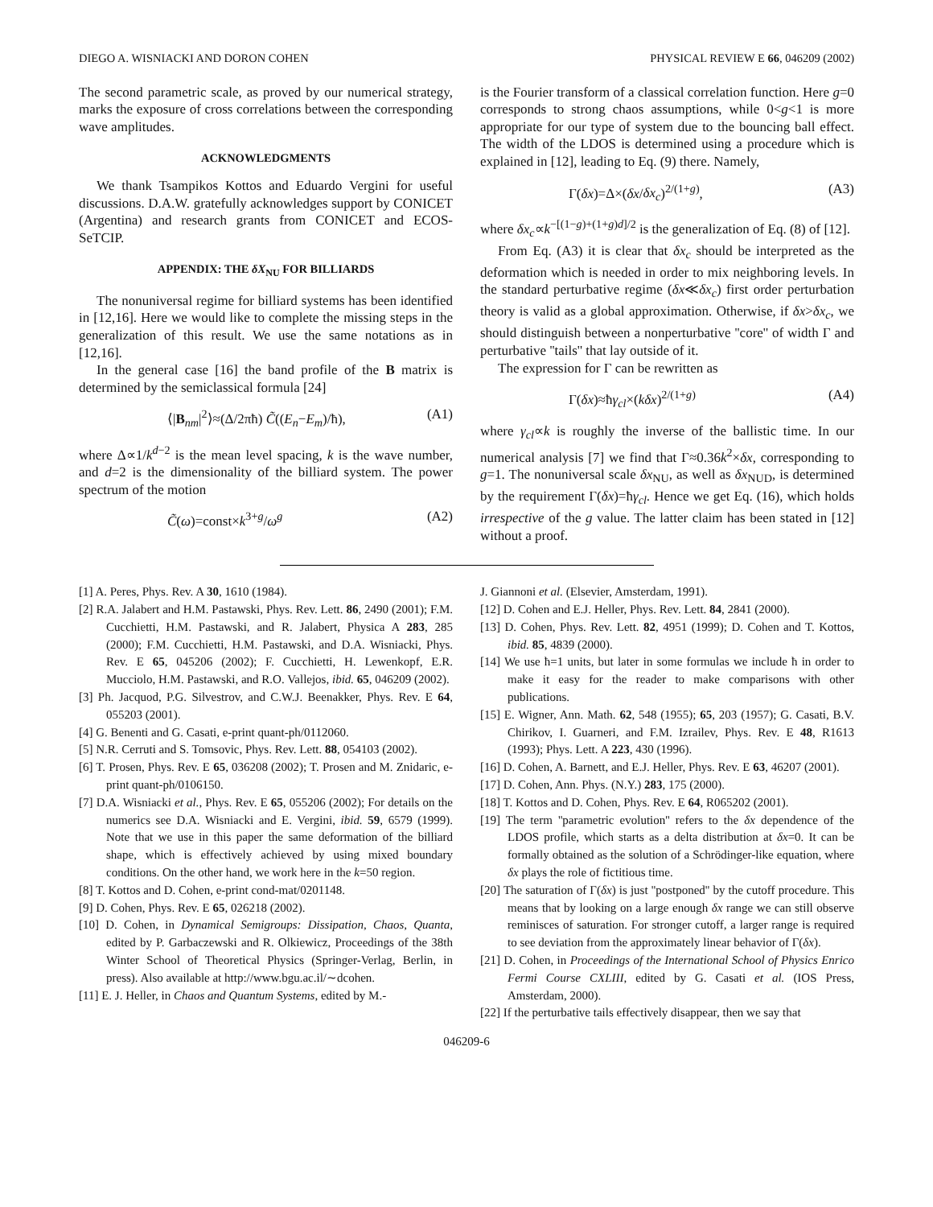DIEGO A. WISNIACKI AND DORON COHEN PHYSICAL REVIEW E 66, 046209 (2002)
The second parametric scale, as proved by our numerical strategy, marks the exposure of cross correlations between the corresponding wave amplitudes.
ACKNOWLEDGMENTS
We thank Tsampikos Kottos and Eduardo Vergini for useful discussions. D.A.W. gratefully acknowledges support by CONICET (Argentina) and research grants from CONICET and ECOS-SeTCIP.
APPENDIX: THE δX<sub>NU</sub> FOR BILLIARDS
The nonuniversal regime for billiard systems has been identified in [12,16]. Here we would like to complete the missing steps in the generalization of this result. We use the same notations as in [12,16].
In the general case [16] the band profile of the B matrix is determined by the semiclassical formula [24]
⟨|B<sub>nm</sub>|<sup>2</sup>⟩≈(Δ/2πħ) C̃((E<sub>n</sub>−E<sub>m</sub>)/ħ), (A1)
where Δ∝1/k<sup>d−2</sup> is the mean level spacing, k is the wave number, and d=2 is the dimensionality of the billiard system. The power spectrum of the motion
C̃(ω)=const×k<sup>3+g</sup>/ω<sup>g</sup> (A2)
is the Fourier transform of a classical correlation function. Here g=0 corresponds to strong chaos assumptions, while 0<g<1 is more appropriate for our type of system due to the bouncing ball effect. The width of the LDOS is determined using a procedure which is explained in [12], leading to Eq. (9) there. Namely,
Γ(δx)=Δ×(δx/δx<sub>c</sub>)<sup>2/(1+g)</sup>, (A3)
where δx<sub>c</sub>∝k<sup>−[(1−g)+(1+g)d]/2</sup> is the generalization of Eq. (8) of [12].
From Eq. (A3) it is clear that δx<sub>c</sub> should be interpreted as the deformation which is needed in order to mix neighboring levels. In the standard perturbative regime (δx≪δx<sub>c</sub>) first order perturbation theory is valid as a global approximation. Otherwise, if δx>δx<sub>c</sub>, we should distinguish between a nonperturbative ''core'' of width Γ and perturbative ''tails'' that lay outside of it.
The expression for Γ can be rewritten as
Γ(δx)≈ħγ<sub>cl</sub>×(kδx)<sup>2/(1+g)</sup> (A4)
where γ<sub>cl</sub>∝k is roughly the inverse of the ballistic time. In our numerical analysis [7] we find that Γ≈0.36k<sup>2</sup>×δx, corresponding to g=1. The nonuniversal scale δx<sub>NU</sub>, as well as δx<sub>NUD</sub>, is determined by the requirement Γ(δx)=ħγ<sub>cl</sub>. Hence we get Eq. (16), which holds irrespective of the g value. The latter claim has been stated in [12] without a proof.
[1] A. Peres, Phys. Rev. A 30, 1610 (1984).
[2] R.A. Jalabert and H.M. Pastawski, Phys. Rev. Lett. 86, 2490 (2001); F.M. Cucchietti, H.M. Pastawski, and R. Jalabert, Physica A 283, 285 (2000); F.M. Cucchietti, H.M. Pastawski, and D.A. Wisniacki, Phys. Rev. E 65, 045206 (2002); F. Cucchietti, H. Lewenkopf, E.R. Mucciolo, H.M. Pastawski, and R.O. Vallejos, ibid. 65, 046209 (2002).
[3] Ph. Jacquod, P.G. Silvestrov, and C.W.J. Beenakker, Phys. Rev. E 64, 055203 (2001).
[4] G. Benenti and G. Casati, e-print quant-ph/0112060.
[5] N.R. Cerruti and S. Tomsovic, Phys. Rev. Lett. 88, 054103 (2002).
[6] T. Prosen, Phys. Rev. E 65, 036208 (2002); T. Prosen and M. Znidaric, e-print quant-ph/0106150.
[7] D.A. Wisniacki et al., Phys. Rev. E 65, 055206 (2002); For details on the numerics see D.A. Wisniacki and E. Vergini, ibid. 59, 6579 (1999). Note that we use in this paper the same deformation of the billiard shape, which is effectively achieved by using mixed boundary conditions. On the other hand, we work here in the k=50 region.
[8] T. Kottos and D. Cohen, e-print cond-mat/0201148.
[9] D. Cohen, Phys. Rev. E 65, 026218 (2002).
[10] D. Cohen, in Dynamical Semigroups: Dissipation, Chaos, Quanta, edited by P. Garbaczewski and R. Olkiewicz, Proceedings of the 38th Winter School of Theoretical Physics (Springer-Verlag, Berlin, in press). Also available at http://www.bgu.ac.il/∼dcohen.
[11] E. J. Heller, in Chaos and Quantum Systems, edited by M.-
J. Giannoni et al. (Elsevier, Amsterdam, 1991).
[12] D. Cohen and E.J. Heller, Phys. Rev. Lett. 84, 2841 (2000).
[13] D. Cohen, Phys. Rev. Lett. 82, 4951 (1999); D. Cohen and T. Kottos, ibid. 85, 4839 (2000).
[14] We use ħ=1 units, but later in some formulas we include ħ in order to make it easy for the reader to make comparisons with other publications.
[15] E. Wigner, Ann. Math. 62, 548 (1955); 65, 203 (1957); G. Casati, B.V. Chirikov, I. Guarneri, and F.M. Izrailev, Phys. Rev. E 48, R1613 (1993); Phys. Lett. A 223, 430 (1996).
[16] D. Cohen, A. Barnett, and E.J. Heller, Phys. Rev. E 63, 46207 (2001).
[17] D. Cohen, Ann. Phys. (N.Y.) 283, 175 (2000).
[18] T. Kottos and D. Cohen, Phys. Rev. E 64, R065202 (2001).
[19] The term ''parametric evolution'' refers to the δx dependence of the LDOS profile, which starts as a delta distribution at δx=0. It can be formally obtained as the solution of a Schrödinger-like equation, where δx plays the role of fictitious time.
[20] The saturation of Γ(δx) is just ''postponed'' by the cutoff procedure. This means that by looking on a large enough δx range we can still observe reminisces of saturation. For stronger cutoff, a larger range is required to see deviation from the approximately linear behavior of Γ(δx).
[21] D. Cohen, in Proceedings of the International School of Physics Enrico Fermi Course CXLIII, edited by G. Casati et al. (IOS Press, Amsterdam, 2000).
[22] If the perturbative tails effectively disappear, then we say that
046209-6